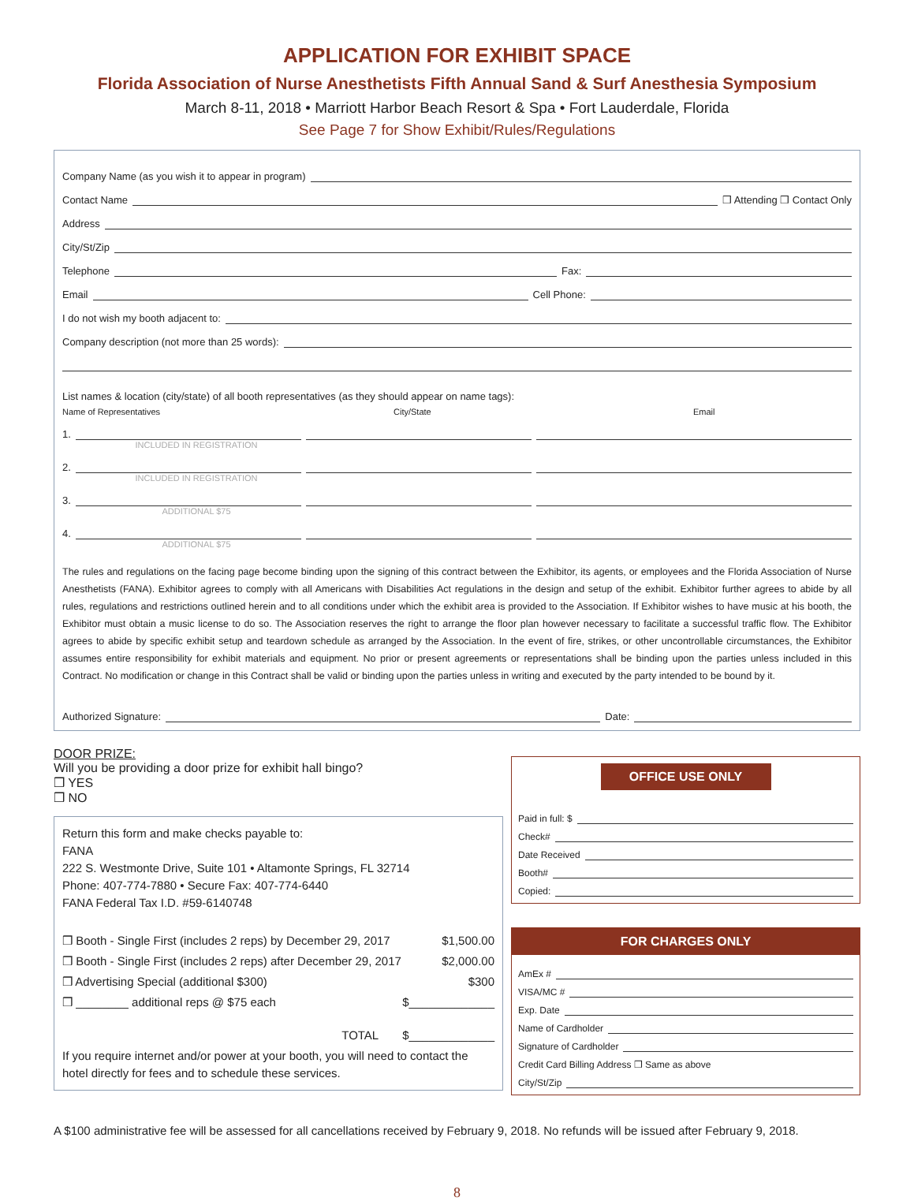APPLICATION FOR EXHIBIT SPACE
Florida Association of Nurse Anesthetists Fifth Annual Sand & Surf Anesthesia Symposium
March 8-11, 2018 • Marriott Harbor Beach Resort & Spa • Fort Lauderdale, Florida
See Page 7 for Show Exhibit/Rules/Regulations
Company Name (as you wish it to appear in program)
Contact Name ❒ Attending ❒ Contact Only
Address
City/St/Zip
Telephone Fax:
Email Cell Phone:
I do not wish my booth adjacent to:
Company description (not more than 25 words):
List names & location (city/state) of all booth representatives (as they should appear on name tags):
Name of Representatives City/State Email
1.
INCLUDED IN REGISTRATION
2.
INCLUDED IN REGISTRATION
3.
ADDITIONAL $75
4.
ADDITIONAL $75
The rules and regulations on the facing page become binding upon the signing of this contract between the Exhibitor, its agents, or employees and the Florida Association of Nurse Anesthetists (FANA). Exhibitor agrees to comply with all Americans with Disabilities Act regulations in the design and setup of the exhibit. Exhibitor further agrees to abide by all rules, regulations and restrictions outlined herein and to all conditions under which the exhibit area is provided to the Association. If Exhibitor wishes to have music at his booth, the Exhibitor must obtain a music license to do so. The Association reserves the right to arrange the floor plan however necessary to facilitate a successful traffic flow. The Exhibitor agrees to abide by specific exhibit setup and teardown schedule as arranged by the Association. In the event of fire, strikes, or other uncontrollable circumstances, the Exhibitor assumes entire responsibility for exhibit materials and equipment. No prior or present agreements or representations shall be binding upon the parties unless included in this Contract. No modification or change in this Contract shall be valid or binding upon the parties unless in writing and executed by the party intended to be bound by it.
Authorized Signature: Date:
DOOR PRIZE:
Will you be providing a door prize for exhibit hall bingo?
❒ YES
❒ NO
Return this form and make checks payable to:
FANA
222 S. Westmonte Drive, Suite 101 • Altamonte Springs, FL 32714
Phone: 407-774-7880 • Secure Fax: 407-774-6440
FANA Federal Tax I.D. #59-6140748
❒ Booth - Single First (includes 2 reps) by December 29, 2017 $1,500.00
❒ Booth - Single First (includes 2 reps) after December 29, 2017 $2,000.00
❒ Advertising Special (additional $300) $300
❒ ________ additional reps @ $75 each $_____________
TOTAL $_____________
If you require internet and/or power at your booth, you will need to contact the hotel directly for fees and to schedule these services.
OFFICE USE ONLY
Paid in full: $
Check#
Date Received
Booth#
Copied:
FOR CHARGES ONLY
AmEx #
VISA/MC #
Exp. Date
Name of Cardholder
Signature of Cardholder
Credit Card Billing Address ❒ Same as above
City/St/Zip
A $100 administrative fee will be assessed for all cancellations received by February 9, 2018. No refunds will be issued after February 9, 2018.
8